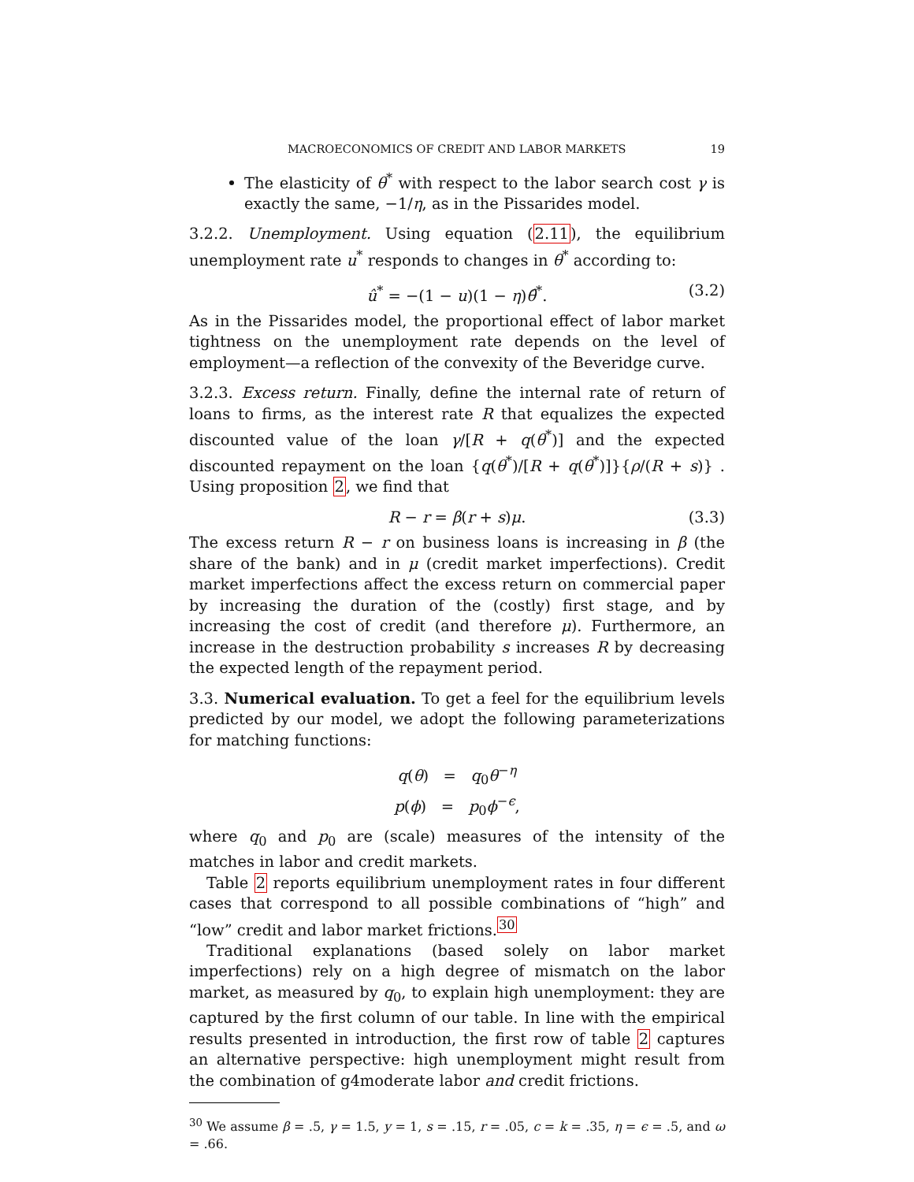MACROECONOMICS OF CREDIT AND LABOR MARKETS 19
The elasticity of θ<sup>*</sup> with respect to the labor search cost γ is exactly the same, −1/η, as in the Pissarides model.
3.2.2. Unemployment. Using equation (2.11), the equilibrium unemployment rate u<sup>*</sup> responds to changes in θ<sup>*</sup> according to:
û<sup>*</sup> = −(1 − u)(1 − η)θ̂<sup>*</sup>. (3.2)
As in the Pissarides model, the proportional effect of labor market tightness on the unemployment rate depends on the level of employment—a reflection of the convexity of the Beveridge curve.
3.2.3. Excess return. Finally, define the internal rate of return of loans to firms, as the interest rate R that equalizes the expected discounted value of the loan γ/[R + q(θ<sup>*</sup>)] and the expected discounted repayment on the loan {q(θ<sup>*</sup>)/[R + q(θ<sup>*</sup>)]}{ρ/(R + s)} . Using proposition 2, we find that
R − r = β(r + s)μ. (3.3)
The excess return R − r on business loans is increasing in β (the share of the bank) and in μ (credit market imperfections). Credit market imperfections affect the excess return on commercial paper by increasing the duration of the (costly) first stage, and by increasing the cost of credit (and therefore μ). Furthermore, an increase in the destruction probability s increases R by decreasing the expected length of the repayment period.
3.3. Numerical evaluation. To get a feel for the equilibrium levels predicted by our model, we adopt the following parameterizations for matching functions:
q(θ) = q<sub>0</sub>θ<sup>−η</sup>
p(ϕ) = p<sub>0</sub>ϕ<sup>−ϵ</sup>,
where q<sub>0</sub> and p<sub>0</sub> are (scale) measures of the intensity of the matches in labor and credit markets.
Table 2 reports equilibrium unemployment rates in four different cases that correspond to all possible combinations of “high” and “low” credit and labor market frictions.<sup>30</sup>
Traditional explanations (based solely on labor market imperfections) rely on a high degree of mismatch on the labor market, as measured by q<sub>0</sub>, to explain high unemployment: they are captured by the first column of our table. In line with the empirical results presented in introduction, the first row of table 2 captures an alternative perspective: high unemployment might result from the combination of g4moderate labor and credit frictions.
<sup>30</sup> We assume β = .5, γ = 1.5, y = 1, s = .15, r = .05, c = k = .35, η = ϵ = .5, and ω = .66.